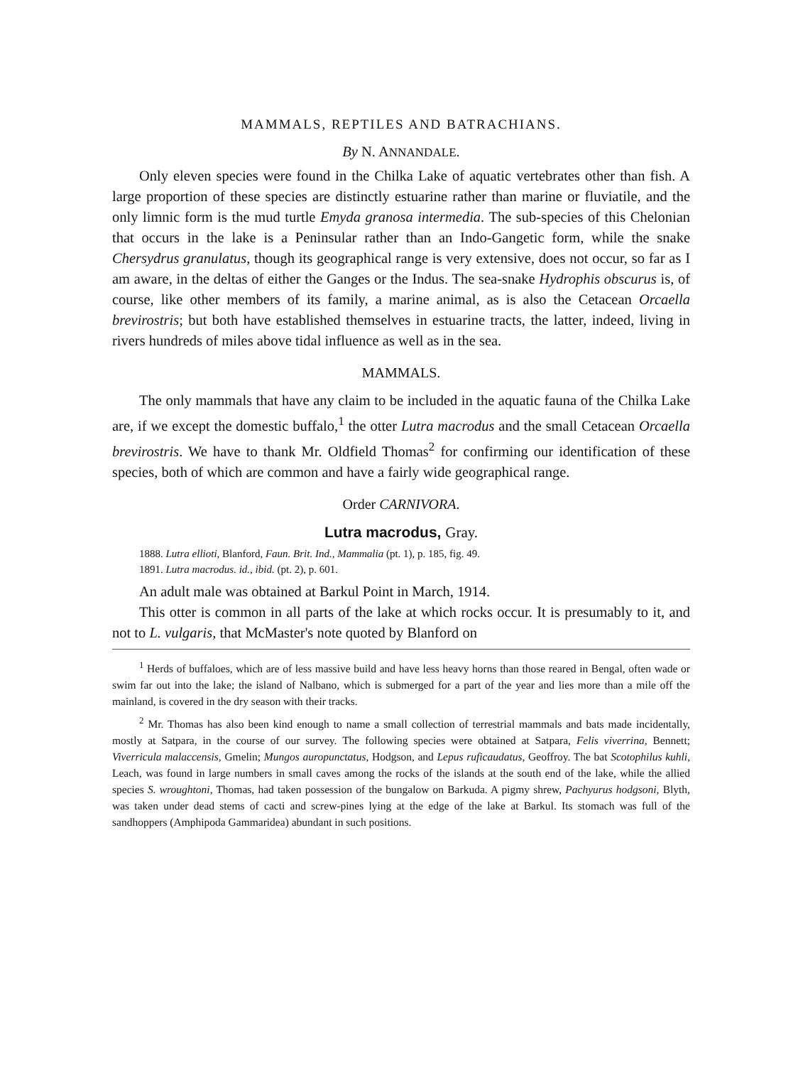MAMMALS, REPTILES AND BATRACHIANS.
By N. ANNANDALE.
Only eleven species were found in the Chilka Lake of aquatic vertebrates other than fish. A large proportion of these species are distinctly estuarine rather than marine or fluviatile, and the only limnic form is the mud turtle Emyda granosa intermedia. The sub-species of this Chelonian that occurs in the lake is a Peninsular rather than an Indo-Gangetic form, while the snake Chersydrus granulatus, though its geographical range is very extensive, does not occur, so far as I am aware, in the deltas of either the Ganges or the Indus. The sea-snake Hydrophis obscurus is, of course, like other members of its family, a marine animal, as is also the Cetacean Orcaella brevirostris; but both have established themselves in estuarine tracts, the latter, indeed, living in rivers hundreds of miles above tidal influence as well as in the sea.
MAMMALS.
The only mammals that have any claim to be included in the aquatic fauna of the Chilka Lake are, if we except the domestic buffalo,<sup>1</sup> the otter Lutra macrodus and the small Cetacean Orcaella brevirostris. We have to thank Mr. Oldfield Thomas<sup>2</sup> for confirming our identification of these species, both of which are common and have a fairly wide geographical range.
Order CARNIVORA.
Lutra macrodus, Gray.
1888. Lutra ellioti, Blanford, Faun. Brit. Ind., Mammalia (pt. 1), p. 185, fig. 49.
1891. Lutra macrodus. id., ibid. (pt. 2), p. 601.
An adult male was obtained at Barkul Point in March, 1914.
This otter is common in all parts of the lake at which rocks occur. It is presumably to it, and not to L. vulgaris, that McMaster's note quoted by Blanford on
<sup>1</sup> Herds of buffaloes, which are of less massive build and have less heavy horns than those reared in Bengal, often wade or swim far out into the lake; the island of Nalbano, which is submerged for a part of the year and lies more than a mile off the mainland, is covered in the dry season with their tracks.
<sup>2</sup> Mr. Thomas has also been kind enough to name a small collection of terrestrial mammals and bats made incidentally, mostly at Satpara, in the course of our survey. The following species were obtained at Satpara, Felis viverrina, Bennett; Viverricula malaccensis, Gmelin; Mungos auropunctatus, Hodgson, and Lepus ruficaudatus, Geoffroy. The bat Scotophilus kuhli, Leach, was found in large numbers in small caves among the rocks of the islands at the south end of the lake, while the allied species S. wroughtoni, Thomas, had taken possession of the bungalow on Barkuda. A pigmy shrew, Pachyurus hodgsoni, Blyth, was taken under dead stems of cacti and screw-pines lying at the edge of the lake at Barkul. Its stomach was full of the sandhoppers (Amphipoda Gammaridea) abundant in such positions.